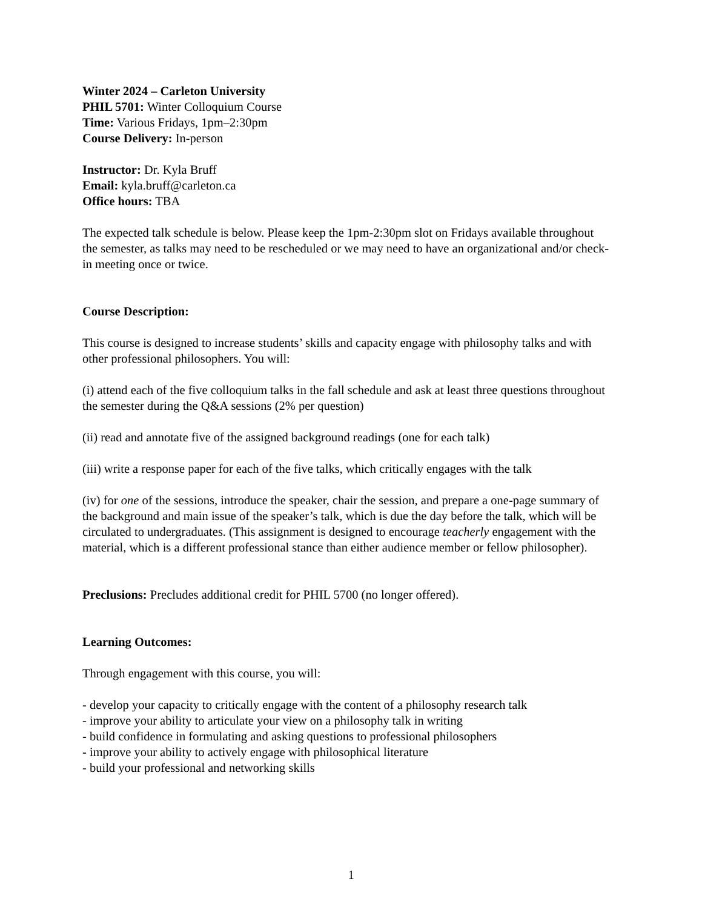Winter 2024 – Carleton University
PHIL 5701: Winter Colloquium Course
Time: Various Fridays, 1pm–2:30pm
Course Delivery: In-person
Instructor: Dr. Kyla Bruff
Email: kyla.bruff@carleton.ca
Office hours: TBA
The expected talk schedule is below. Please keep the 1pm-2:30pm slot on Fridays available throughout the semester, as talks may need to be rescheduled or we may need to have an organizational and/or check-in meeting once or twice.
Course Description:
This course is designed to increase students’ skills and capacity engage with philosophy talks and with other professional philosophers. You will:
(i) attend each of the five colloquium talks in the fall schedule and ask at least three questions throughout the semester during the Q&A sessions (2% per question)
(ii) read and annotate five of the assigned background readings (one for each talk)
(iii) write a response paper for each of the five talks, which critically engages with the talk
(iv) for one of the sessions, introduce the speaker, chair the session, and prepare a one-page summary of the background and main issue of the speaker’s talk, which is due the day before the talk, which will be circulated to undergraduates. (This assignment is designed to encourage teacherly engagement with the material, which is a different professional stance than either audience member or fellow philosopher).
Preclusions: Precludes additional credit for PHIL 5700 (no longer offered).
Learning Outcomes:
Through engagement with this course, you will:
- develop your capacity to critically engage with the content of a philosophy research talk
- improve your ability to articulate your view on a philosophy talk in writing
- build confidence in formulating and asking questions to professional philosophers
- improve your ability to actively engage with philosophical literature
- build your professional and networking skills
1